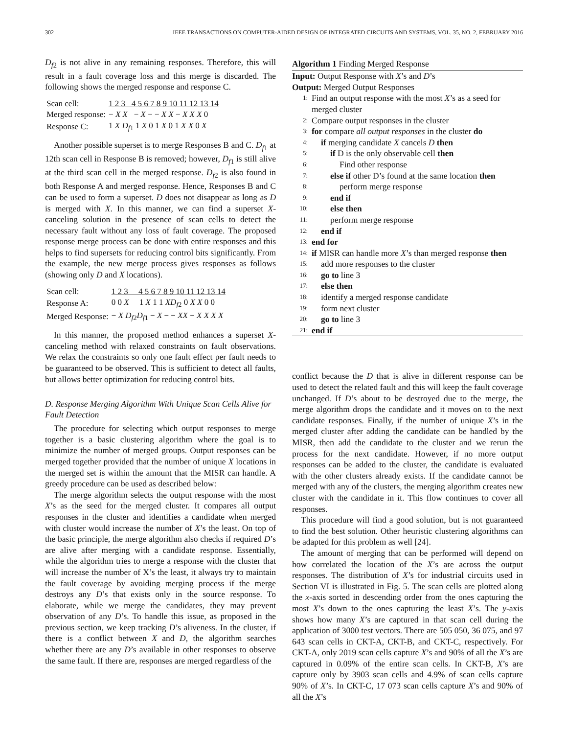302 IEEE TRANSACTIONS ON COMPUTER-AIDED DESIGN OF INTEGRATED CIRCUITS AND SYSTEMS, VOL. 35, NO. 2, FEBRUARY 2016
D<sub>f2</sub> is not alive in any remaining responses. Therefore, this will result in a fault coverage loss and this merge is discarded. The following shows the merged response and response C.
| Scan cell: | 1 2 3 4 5 6 7 8 9 10 11 12 13 14 |
| Merged response: | − X X − X − − X X − X X X 0 |
| Response C: | 1 X D<sub>f1</sub> 1 X 0 1 X 0 1 X X 0 X |
Another possible superset is to merge Responses B and C. D<sub>f1</sub> at 12th scan cell in Response B is removed; however, D<sub>f1</sub> is still alive at the third scan cell in the merged response. D<sub>f2</sub> is also found in both Response A and merged response. Hence, Responses B and C can be used to form a superset. D does not disappear as long as D is merged with X. In this manner, we can find a superset X-canceling solution in the presence of scan cells to detect the necessary fault without any loss of fault coverage. The proposed response merge process can be done with entire responses and this helps to find supersets for reducing control bits significantly. From the example, the new merge process gives responses as follows (showing only D and X locations).
| Scan cell: | 1 2 3 4 5 6 7 8 9 10 11 12 13 14 |
| Response A: | 0 0 X 1 X 1 1 XD<sub>f2</sub> 0 X X 0 0 |
| Merged Response: | − X D<sub>f2</sub> D<sub>f1</sub> − X − − XX − X X X X |
In this manner, the proposed method enhances a superset X-canceling method with relaxed constraints on fault observations. We relax the constraints so only one fault effect per fault needs to be guaranteed to be observed. This is sufficient to detect all faults, but allows better optimization for reducing control bits.
D. Response Merging Algorithm With Unique Scan Cells Alive for Fault Detection
The procedure for selecting which output responses to merge together is a basic clustering algorithm where the goal is to minimize the number of merged groups. Output responses can be merged together provided that the number of unique X locations in the merged set is within the amount that the MISR can handle. A greedy procedure can be used as described below:
The merge algorithm selects the output response with the most X’s as the seed for the merged cluster. It compares all output responses in the cluster and identifies a candidate when merged with cluster would increase the number of X’s the least. On top of the basic principle, the merge algorithm also checks if required D’s are alive after merging with a candidate response. Essentially, while the algorithm tries to merge a response with the cluster that will increase the number of X’s the least, it always try to maintain the fault coverage by avoiding merging process if the merge destroys any D’s that exists only in the source response. To elaborate, while we merge the candidates, they may prevent observation of any D’s. To handle this issue, as proposed in the previous section, we keep tracking D’s aliveness. In the cluster, if there is a conflict between X and D, the algorithm searches whether there are any D’s available in other responses to observe the same fault. If there are, responses are merged regardless of the
Algorithm 1 Finding Merged Response
Input: Output Response with X’s and D’s
Output: Merged Output Responses
1: Find an output response with the most X’s as a seed for merged cluster
2: Compare output responses in the cluster
3: for compare all output responses in the cluster do
4: if merging candidate X cancels D then
5: if D is the only observable cell then
6: Find other response
7: else if other D’s found at the same location then
8: perform merge response
9: end if
10: else then
11: perform merge response
12: end if
13: end for
14: if MISR can handle more X’s than merged response then
15: add more responses to the cluster
16: go to line 3
17: else then
18: identify a merged response candidate
19: form next cluster
20: go to line 3
21: end if
conflict because the D that is alive in different response can be used to detect the related fault and this will keep the fault coverage unchanged. If D’s about to be destroyed due to the merge, the merge algorithm drops the candidate and it moves on to the next candidate responses. Finally, if the number of unique X’s in the merged cluster after adding the candidate can be handled by the MISR, then add the candidate to the cluster and we rerun the process for the next candidate. However, if no more output responses can be added to the cluster, the candidate is evaluated with the other clusters already exists. If the candidate cannot be merged with any of the clusters, the merging algorithm creates new cluster with the candidate in it. This flow continues to cover all responses.
This procedure will find a good solution, but is not guaranteed to find the best solution. Other heuristic clustering algorithms can be adapted for this problem as well [24].
The amount of merging that can be performed will depend on how correlated the location of the X’s are across the output responses. The distribution of X’s for industrial circuits used in Section VI is illustrated in Fig. 5. The scan cells are plotted along the x-axis sorted in descending order from the ones capturing the most X’s down to the ones capturing the least X’s. The y-axis shows how many X’s are captured in that scan cell during the application of 3000 test vectors. There are 505 050, 36 075, and 97 643 scan cells in CKT-A, CKT-B, and CKT-C, respectively. For CKT-A, only 2019 scan cells capture X’s and 90% of all the X’s are captured in 0.09% of the entire scan cells. In CKT-B, X’s are capture only by 3903 scan cells and 4.9% of scan cells capture 90% of X’s. In CKT-C, 17 073 scan cells capture X’s and 90% of all the X’s